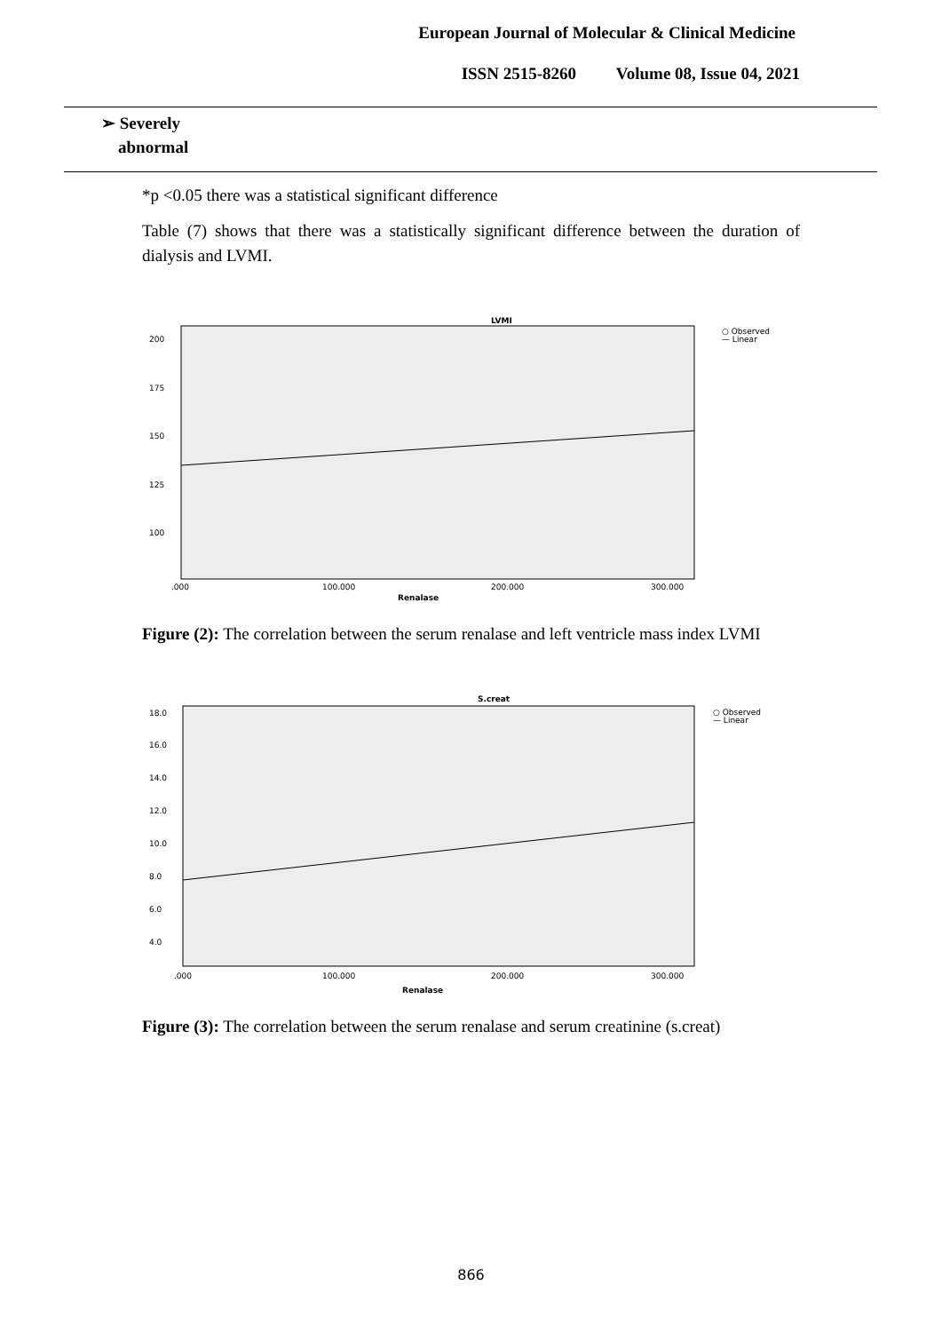European Journal of Molecular & Clinical Medicine
ISSN 2515-8260 Volume 08, Issue 04, 2021
| ➢ Severely abnormal |
*p <0.05 there was a statistical significant difference
Table (7) shows that there was a statistically significant difference between the duration of dialysis and LVMI.
LVMI
200
175
150
125
100
.000
100.000
200.000
300.000
Renalase
○ Observed
— Linear
Figure (2): The correlation between the serum renalase and left ventricle mass index LVMI
S.creat
18.0
16.0
14.0
12.0
10.0
8.0
6.0
4.0
.000
100.000
200.000
300.000
Renalase
○ Observed
— Linear
Figure (3): The correlation between the serum renalase and serum creatinine (s.creat)
866